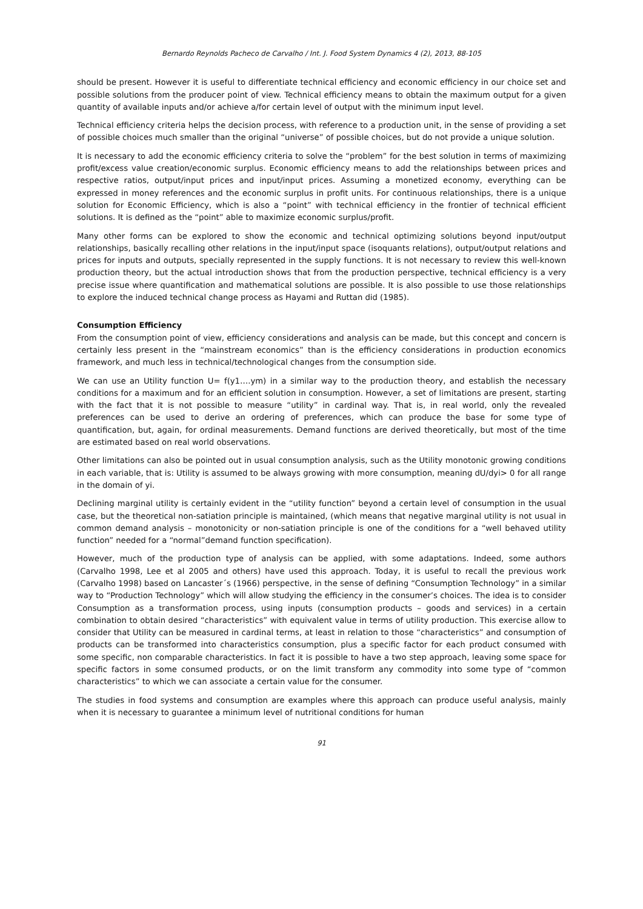Bernardo Reynolds Pacheco de Carvalho / Int. J. Food System Dynamics 4 (2), 2013, 88-105
should be present. However it is useful to differentiate technical efficiency and economic efficiency in our choice set and possible solutions from the producer point of view. Technical efficiency means to obtain the maximum output for a given quantity of available inputs and/or achieve a/for certain level of output with the minimum input level.
Technical efficiency criteria helps the decision process, with reference to a production unit, in the sense of providing a set of possible choices much smaller than the original “universe” of possible choices, but do not provide a unique solution.
It is necessary to add the economic efficiency criteria to solve the “problem” for the best solution in terms of maximizing profit/excess value creation/economic surplus. Economic efficiency means to add the relationships between prices and respective ratios, output/input prices and input/input prices. Assuming a monetized economy, everything can be expressed in money references and the economic surplus in profit units. For continuous relationships, there is a unique solution for Economic Efficiency, which is also a “point” with technical efficiency in the frontier of technical efficient solutions. It is defined as the “point” able to maximize economic surplus/profit.
Many other forms can be explored to show the economic and technical optimizing solutions beyond input/output relationships, basically recalling other relations in the input/input space (isoquants relations), output/output relations and prices for inputs and outputs, specially represented in the supply functions. It is not necessary to review this well-known production theory, but the actual introduction shows that from the production perspective, technical efficiency is a very precise issue where quantification and mathematical solutions are possible. It is also possible to use those relationships to explore the induced technical change process as Hayami and Ruttan did (1985).
Consumption Efficiency
From the consumption point of view, efficiency considerations and analysis can be made, but this concept and concern is certainly less present in the “mainstream economics” than is the efficiency considerations in production economics framework, and much less in technical/technological changes from the consumption side.
We can use an Utility function U= f(y1….ym) in a similar way to the production theory, and establish the necessary conditions for a maximum and for an efficient solution in consumption. However, a set of limitations are present, starting with the fact that it is not possible to measure “utility” in cardinal way. That is, in real world, only the revealed preferences can be used to derive an ordering of preferences, which can produce the base for some type of quantification, but, again, for ordinal measurements. Demand functions are derived theoretically, but most of the time are estimated based on real world observations.
Other limitations can also be pointed out in usual consumption analysis, such as the Utility monotonic growing conditions in each variable, that is: Utility is assumed to be always growing with more consumption, meaning dU/dyi> 0 for all range in the domain of yi.
Declining marginal utility is certainly evident in the “utility function” beyond a certain level of consumption in the usual case, but the theoretical non-satiation principle is maintained, (which means that negative marginal utility is not usual in common demand analysis – monotonicity or non-satiation principle is one of the conditions for a “well behaved utility function” needed for a “normal”demand function specification).
However, much of the production type of analysis can be applied, with some adaptations. Indeed, some authors (Carvalho 1998, Lee et al 2005 and others) have used this approach. Today, it is useful to recall the previous work (Carvalho 1998) based on Lancaster´s (1966) perspective, in the sense of defining “Consumption Technology” in a similar way to “Production Technology” which will allow studying the efficiency in the consumer’s choices. The idea is to consider Consumption as a transformation process, using inputs (consumption products – goods and services) in a certain combination to obtain desired “characteristics” with equivalent value in terms of utility production. This exercise allow to consider that Utility can be measured in cardinal terms, at least in relation to those “characteristics” and consumption of products can be transformed into characteristics consumption, plus a specific factor for each product consumed with some specific, non comparable characteristics. In fact it is possible to have a two step approach, leaving some space for specific factors in some consumed products, or on the limit transform any commodity into some type of “common characteristics” to which we can associate a certain value for the consumer.
The studies in food systems and consumption are examples where this approach can produce useful analysis, mainly when it is necessary to guarantee a minimum level of nutritional conditions for human
91